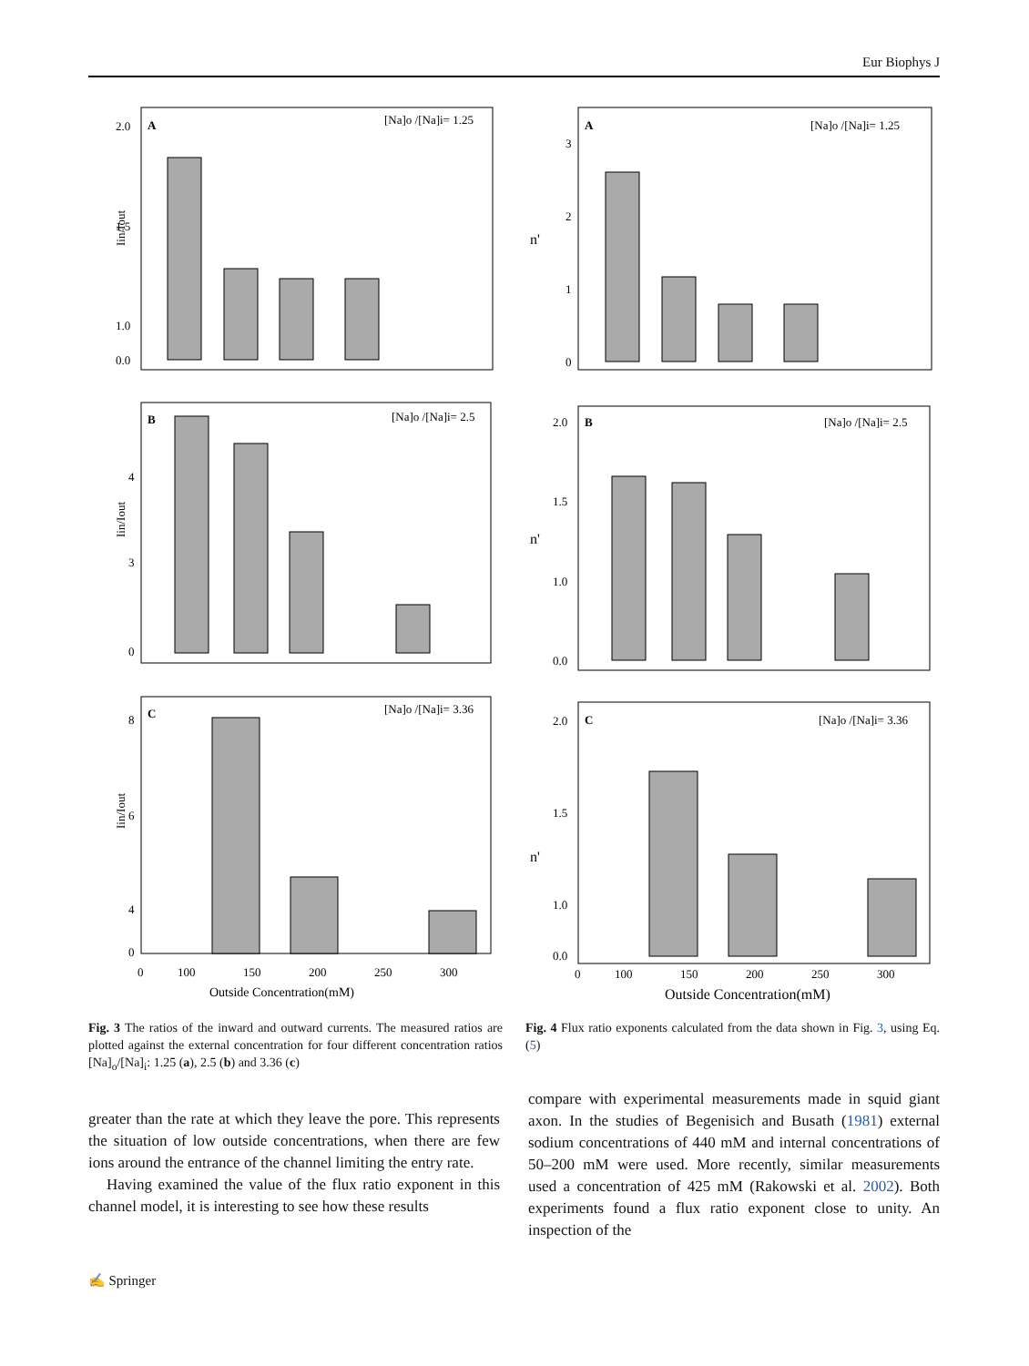Eur Biophys J
A
[Na]o /[Na]i= 1.25
2.0
1.5
1.0
0.0
Iin/Iout
B
[Na]o /[Na]i= 2.5
4
3
0
Iin/Iout
C
[Na]o /[Na]i= 3.36
8
6
4
0
Iin/Iout
0
100
150
200
250
300
Outside Concentration(mM)
Fig. 3 The ratios of the inward and outward currents. The measured ratios are plotted against the external concentration for four different concentration ratios [Na]<sub>o</sub>/[Na]<sub>i</sub>: 1.25 (a), 2.5 (b) and 3.36 (c)
A
[Na]o /[Na]i= 1.25
3
2
1
0
n'
B
[Na]o /[Na]i= 2.5
2.0
1.5
1.0
0.0
n'
C
[Na]o /[Na]i= 3.36
2.0
1.5
1.0
0.0
n'
0
100
150
200
250
300
Outside Concentration(mM)
Fig. 4 Flux ratio exponents calculated from the data shown in Fig. 3, using Eq. (5)
greater than the rate at which they leave the pore. This represents the situation of low outside concentrations, when there are few ions around the entrance of the channel limiting the entry rate.
Having examined the value of the flux ratio exponent in this channel model, it is interesting to see how these results
compare with experimental measurements made in squid giant axon. In the studies of Begenisich and Busath (1981) external sodium concentrations of 440 mM and internal concentrations of 50–200 mM were used. More recently, similar measurements used a concentration of 425 mM (Rakowski et al. 2002). Both experiments found a flux ratio exponent close to unity. An inspection of the
✍ Springer